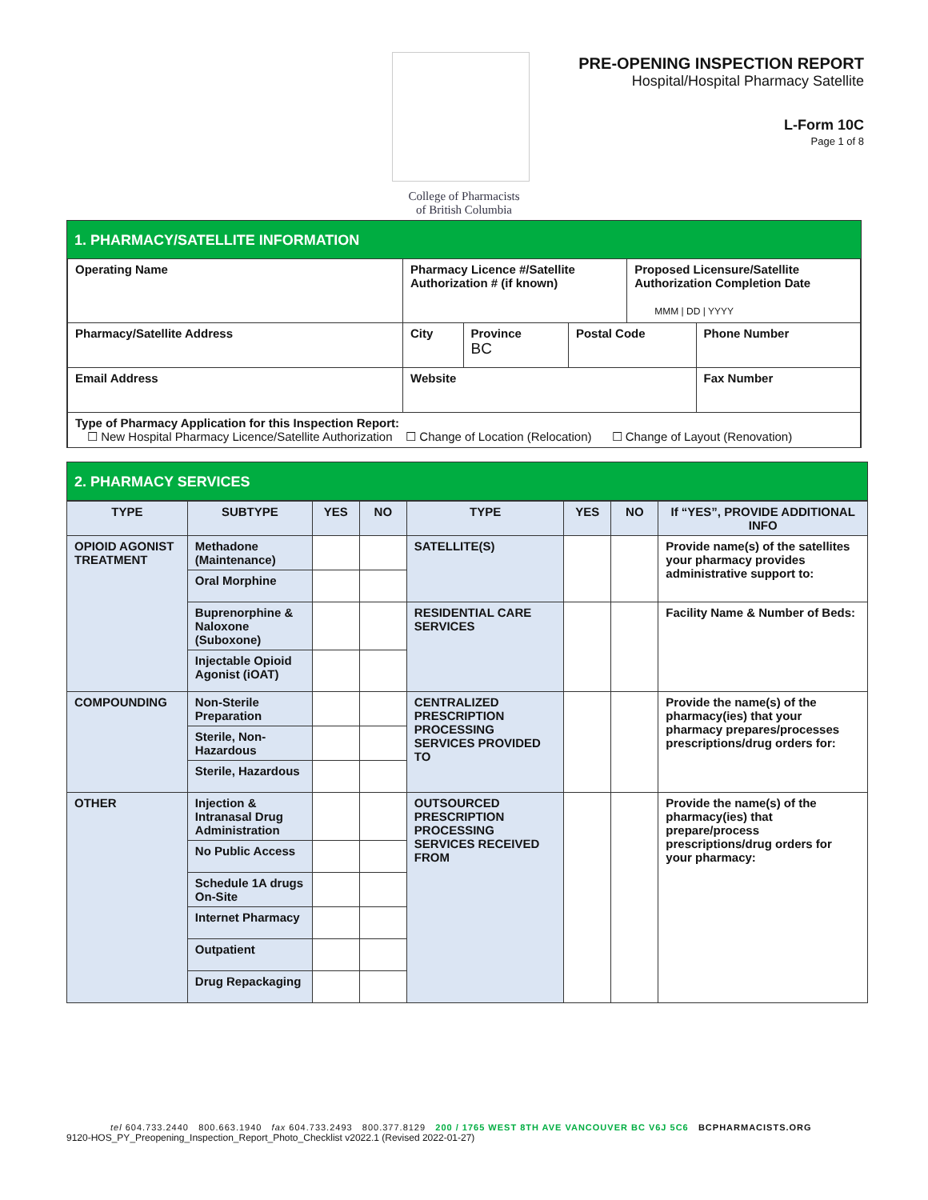College of Pharmacists
of British Columbia
PRE-OPENING INSPECTION REPORT
Hospital/Hospital Pharmacy Satellite
L-Form 10C
Page 1 of 8
1. PHARMACY/SATELLITE INFORMATION
| Operating Name | Pharmacy Licence #/Satellite Authorization # (if known) | | | Proposed Licensure/Satellite Authorization Completion Date MMM / DD / YYYY | |
| Pharmacy/Satellite Address | City | Province BC | Postal Code | | Phone Number |
| Email Address | Website | | | | Fax Number |
| Type of Pharmacy Application for this Inspection Report: ☐ New Hospital Pharmacy Licence/Satellite Authorization ☐ Change of Location (Relocation) ☐ Change of Layout (Renovation) | | | | | |
2. PHARMACY SERVICES
| TYPE | SUBTYPE | YES | NO | TYPE | YES | NO | If “YES”, PROVIDE ADDITIONAL INFO |
| --- | --- | --- | --- | --- | --- | --- | --- |
| OPIOID AGONIST TREATMENT | Methadone (Maintenance) | | | SATELLITE(S) | | | Provide name(s) of the satellites your pharmacy provides administrative support to: |
| | Oral Morphine | | | | | | |
| | Buprenorphine & Naloxone (Suboxone) | | | RESIDENTIAL CARE SERVICES | | | Facility Name & Number of Beds: |
| | Injectable Opioid Agonist (iOAT) | | | | | | |
| COMPOUNDING | Non-Sterile Preparation | | | CENTRALIZED PRESCRIPTION PROCESSING SERVICES PROVIDED TO | | | Provide the name(s) of the pharmacy(ies) that your pharmacy prepares/processes prescriptions/drug orders for: |
| | Sterile, Non-Hazardous | | | | | | |
| | Sterile, Hazardous | | | | | | |
| OTHER | Injection & Intranasal Drug Administration | | | OUTSOURCED PRESCRIPTION PROCESSING SERVICES RECEIVED FROM | | | Provide the name(s) of the pharmacy(ies) that prepare/process prescriptions/drug orders for your pharmacy: |
| | No Public Access | | | | | | |
| | Schedule 1A drugs On-Site | | | | | | |
| | Internet Pharmacy | | | | | | |
| | Outpatient | | | | | | |
| | Drug Repackaging | | | | | | |
tel 604.733.2440 800.663.1940 fax 604.733.2493 800.377.8129 200 / 1765 WEST 8TH AVE VANCOUVER BC V6J 5C6 BCPHARMACISTS.ORG
9120-HOS_PY_Preopening_Inspection_Report_Photo_Checklist v2022.1 (Revised 2022-01-27)